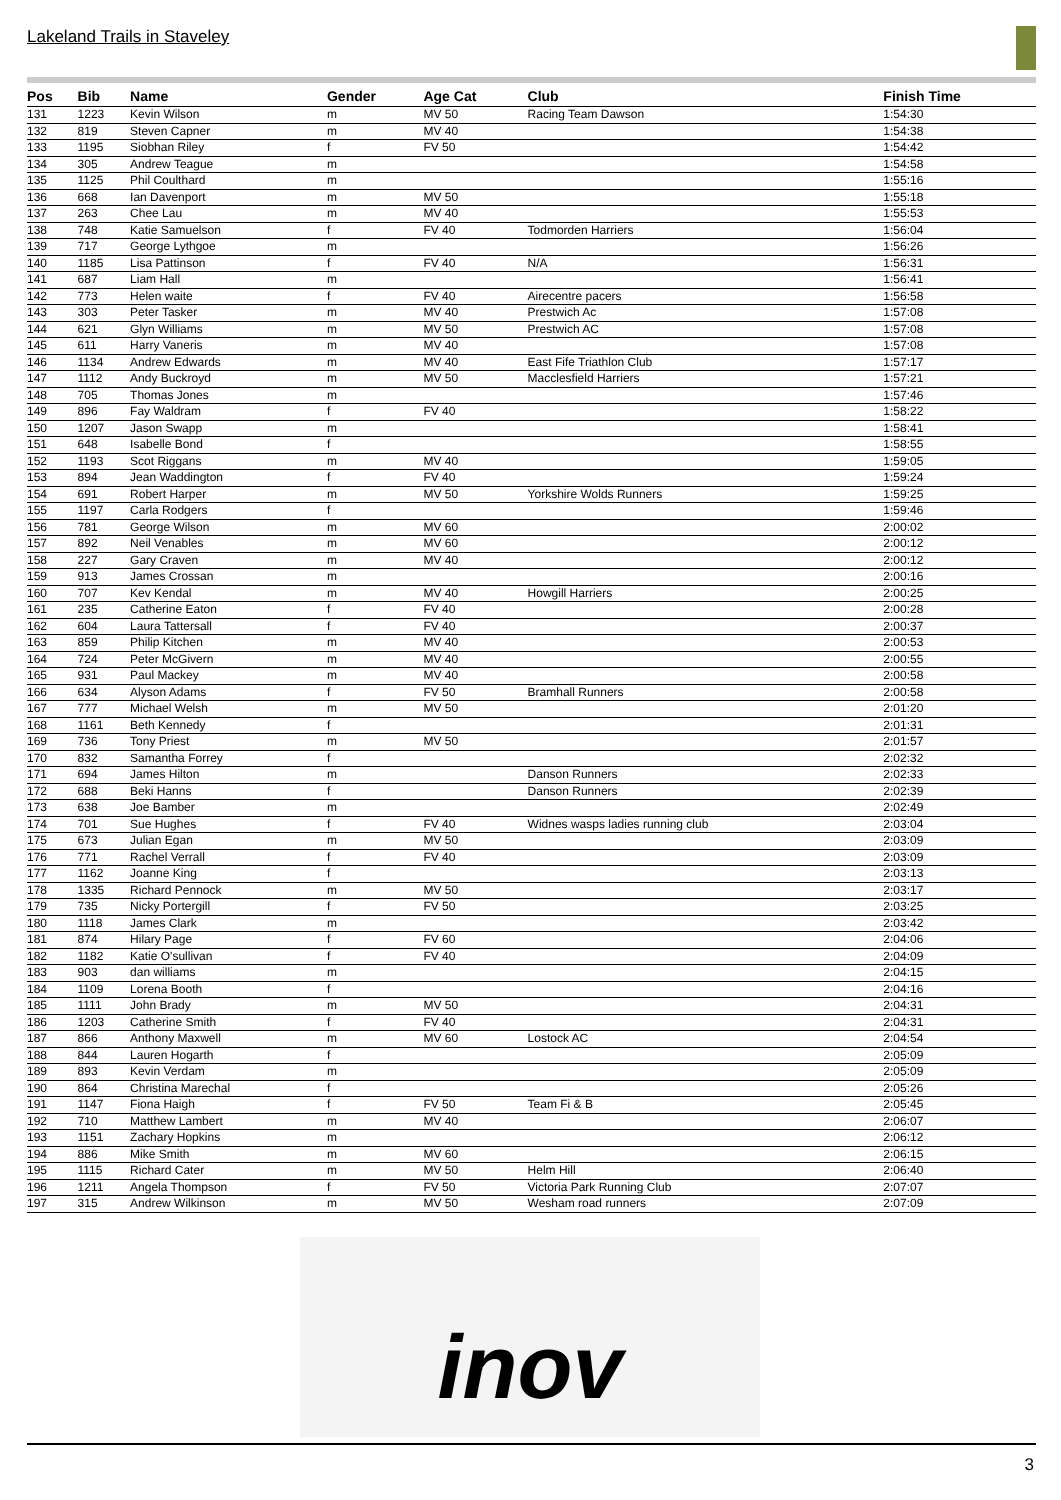Lakeland Trails in Staveley
| Pos | Bib | Name | Gender | Age Cat | Club | Finish Time |
| --- | --- | --- | --- | --- | --- | --- |
| 131 | 1223 | Kevin Wilson | m | MV 50 | Racing Team Dawson | 1:54:30 |
| 132 | 819 | Steven Capner | m | MV 40 | | 1:54:38 |
| 133 | 1195 | Siobhan Riley | f | FV 50 | | 1:54:42 |
| 134 | 305 | Andrew Teague | m | | | 1:54:58 |
| 135 | 1125 | Phil Coulthard | m | | | 1:55:16 |
| 136 | 668 | Ian Davenport | m | MV 50 | | 1:55:18 |
| 137 | 263 | Chee Lau | m | MV 40 | | 1:55:53 |
| 138 | 748 | Katie Samuelson | f | FV 40 | Todmorden Harriers | 1:56:04 |
| 139 | 717 | George Lythgoe | m | | | 1:56:26 |
| 140 | 1185 | Lisa Pattinson | f | FV 40 | N/A | 1:56:31 |
| 141 | 687 | Liam Hall | m | | | 1:56:41 |
| 142 | 773 | Helen waite | f | FV 40 | Airecentre pacers | 1:56:58 |
| 143 | 303 | Peter Tasker | m | MV 40 | Prestwich Ac | 1:57:08 |
| 144 | 621 | Glyn Williams | m | MV 50 | Prestwich AC | 1:57:08 |
| 145 | 611 | Harry Vaneris | m | MV 40 | | 1:57:08 |
| 146 | 1134 | Andrew Edwards | m | MV 40 | East Fife Triathlon Club | 1:57:17 |
| 147 | 1112 | Andy Buckroyd | m | MV 50 | Macclesfield Harriers | 1:57:21 |
| 148 | 705 | Thomas Jones | m | | | 1:57:46 |
| 149 | 896 | Fay Waldram | f | FV 40 | | 1:58:22 |
| 150 | 1207 | Jason Swapp | m | | | 1:58:41 |
| 151 | 648 | Isabelle Bond | f | | | 1:58:55 |
| 152 | 1193 | Scot Riggans | m | MV 40 | | 1:59:05 |
| 153 | 894 | Jean Waddington | f | FV 40 | | 1:59:24 |
| 154 | 691 | Robert Harper | m | MV 50 | Yorkshire Wolds Runners | 1:59:25 |
| 155 | 1197 | Carla Rodgers | f | | | 1:59:46 |
| 156 | 781 | George Wilson | m | MV 60 | | 2:00:02 |
| 157 | 892 | Neil Venables | m | MV 60 | | 2:00:12 |
| 158 | 227 | Gary Craven | m | MV 40 | | 2:00:12 |
| 159 | 913 | James Crossan | m | | | 2:00:16 |
| 160 | 707 | Kev Kendal | m | MV 40 | Howgill Harriers | 2:00:25 |
| 161 | 235 | Catherine Eaton | f | FV 40 | | 2:00:28 |
| 162 | 604 | Laura Tattersall | f | FV 40 | | 2:00:37 |
| 163 | 859 | Philip Kitchen | m | MV 40 | | 2:00:53 |
| 164 | 724 | Peter McGivern | m | MV 40 | | 2:00:55 |
| 165 | 931 | Paul Mackey | m | MV 40 | | 2:00:58 |
| 166 | 634 | Alyson Adams | f | FV 50 | Bramhall Runners | 2:00:58 |
| 167 | 777 | Michael Welsh | m | MV 50 | | 2:01:20 |
| 168 | 1161 | Beth Kennedy | f | | | 2:01:31 |
| 169 | 736 | Tony Priest | m | MV 50 | | 2:01:57 |
| 170 | 832 | Samantha Forrey | f | | | 2:02:32 |
| 171 | 694 | James Hilton | m | | Danson Runners | 2:02:33 |
| 172 | 688 | Beki Hanns | f | | Danson Runners | 2:02:39 |
| 173 | 638 | Joe Bamber | m | | | 2:02:49 |
| 174 | 701 | Sue Hughes | f | FV 40 | Widnes wasps ladies running club | 2:03:04 |
| 175 | 673 | Julian Egan | m | MV 50 | | 2:03:09 |
| 176 | 771 | Rachel Verrall | f | FV 40 | | 2:03:09 |
| 177 | 1162 | Joanne King | f | | | 2:03:13 |
| 178 | 1335 | Richard Pennock | m | MV 50 | | 2:03:17 |
| 179 | 735 | Nicky Portergill | f | FV 50 | | 2:03:25 |
| 180 | 1118 | James Clark | m | | | 2:03:42 |
| 181 | 874 | Hilary Page | f | FV 60 | | 2:04:06 |
| 182 | 1182 | Katie O'sullivan | f | FV 40 | | 2:04:09 |
| 183 | 903 | dan williams | m | | | 2:04:15 |
| 184 | 1109 | Lorena Booth | f | | | 2:04:16 |
| 185 | 1111 | John Brady | m | MV 50 | | 2:04:31 |
| 186 | 1203 | Catherine Smith | f | FV 40 | | 2:04:31 |
| 187 | 866 | Anthony Maxwell | m | MV 60 | Lostock AC | 2:04:54 |
| 188 | 844 | Lauren Hogarth | f | | | 2:05:09 |
| 189 | 893 | Kevin Verdam | m | | | 2:05:09 |
| 190 | 864 | Christina Marechal | f | | | 2:05:26 |
| 191 | 1147 | Fiona Haigh | f | FV 50 | Team Fi & B | 2:05:45 |
| 192 | 710 | Matthew Lambert | m | MV 40 | | 2:06:07 |
| 193 | 1151 | Zachary Hopkins | m | | | 2:06:12 |
| 194 | 886 | Mike Smith | m | MV 60 | | 2:06:15 |
| 195 | 1115 | Richard Cater | m | MV 50 | Helm Hill | 2:06:40 |
| 196 | 1211 | Angela Thompson | f | FV 50 | Victoria Park Running Club | 2:07:07 |
| 197 | 315 | Andrew Wilkinson | m | MV 50 | Wesham road runners | 2:07:09 |
inov
3